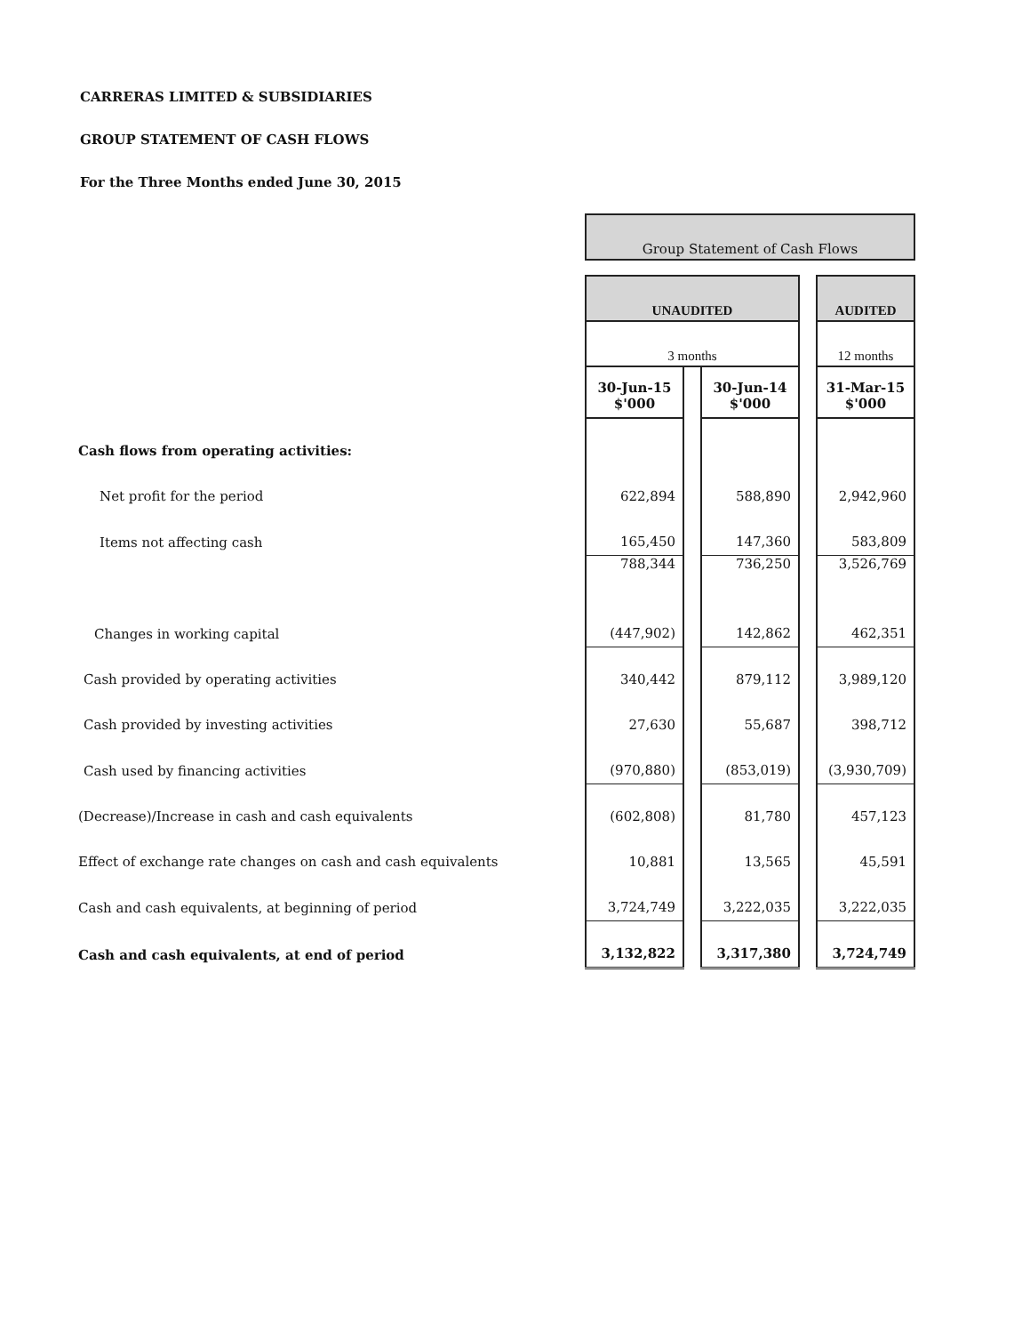CARRERAS LIMITED & SUBSIDIARIES
GROUP STATEMENT OF CASH FLOWS
For the Three Months ended June 30, 2015
| | Group Statement of Cash Flows | | | | |
| | UNAUDITED | | | | AUDITED |
| | 3 months | | | | 12 months |
| | 30-Jun-15 $'000 | | 30-Jun-14 $'000 | | 31-Mar-15 $'000 |
| Cash flows from operating activities: | | | | | |
| Net profit for the period | 622,894 | | 588,890 | | 2,942,960 |
| Items not affecting cash | 165,450 | | 147,360 | | 583,809 |
| | 788,344 | | 736,250 | | 3,526,769 |
| Changes in working capital | (447,902) | | 142,862 | | 462,351 |
| Cash provided by operating activities | 340,442 | | 879,112 | | 3,989,120 |
| Cash provided by investing activities | 27,630 | | 55,687 | | 398,712 |
| Cash used by financing activities | (970,880) | | (853,019) | | (3,930,709) |
| (Decrease)/Increase in cash and cash equivalents | (602,808) | | 81,780 | | 457,123 |
| Effect of exchange rate changes on cash and cash equivalents | 10,881 | | 13,565 | | 45,591 |
| Cash and cash equivalents, at beginning of period | 3,724,749 | | 3,222,035 | | 3,222,035 |
| Cash and cash equivalents, at end of period | 3,132,822 | | 3,317,380 | | 3,724,749 |